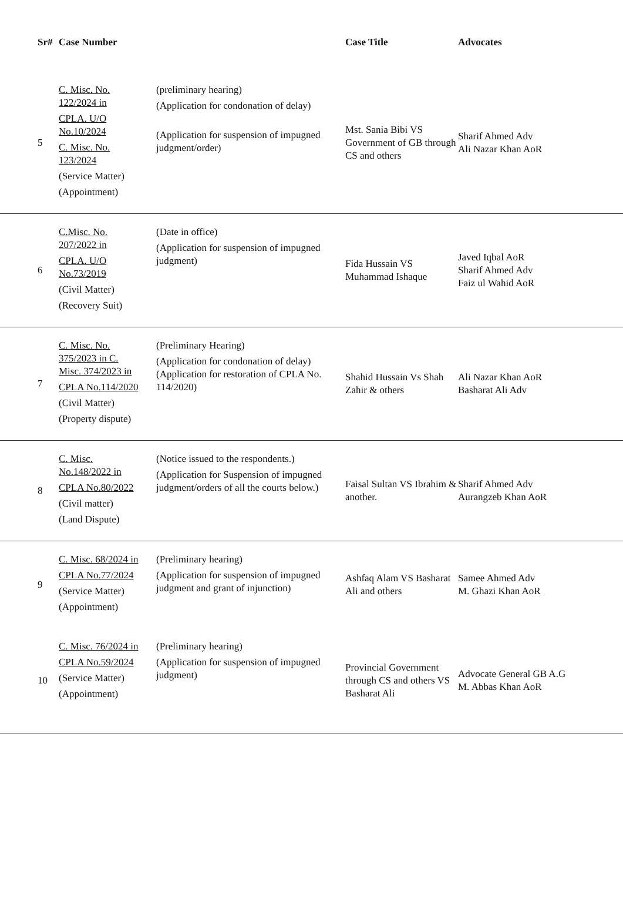| Sr# | Case Number | | Case Title | Advocates |
| --- | --- | --- | --- | --- |
| 5 | C. Misc. No. 122/2024 in CPLA. U/O No.10/2024 C. Misc. No. 123/2024 (Service Matter) (Appointment) | (preliminary hearing) (Application for condonation of delay) (Application for suspension of impugned judgment/order) | Mst. Sania Bibi VS Government of GB through CS and others | Sharif Ahmed Adv Ali Nazar Khan AoR |
| 6 | C.Misc. No. 207/2022 in CPLA. U/O No.73/2019 (Civil Matter) (Recovery Suit) | (Date in office) (Application for suspension of impugned judgment) | Fida Hussain VS Muhammad Ishaque | Javed Iqbal AoR Sharif Ahmed Adv Faiz ul Wahid AoR |
| 7 | C. Misc. No. 375/2023 in C. Misc. 374/2023 in CPLA No.114/2020 (Civil Matter) (Property dispute) | (Preliminary Hearing) (Application for condonation of delay) (Application for restoration of CPLA No. 114/2020) | Shahid Hussain Vs Shah Zahir & others | Ali Nazar Khan AoR Basharat Ali Adv |
| 8 | C. Misc. No.148/2022 in CPLA No.80/2022 (Civil matter) (Land Dispute) | (Notice issued to the respondents.) (Application for Suspension of impugned judgment/orders of all the courts below.) | Faisal Sultan VS Ibrahim & another. | Sharif Ahmed Adv Aurangzeb Khan AoR |
| 9 | C. Misc. 68/2024 in CPLA No.77/2024 (Service Matter) (Appointment) | (Preliminary hearing) (Application for suspension of impugned judgment and grant of injunction) | Ashfaq Alam VS Basharat Ali and others | Samee Ahmed Adv M. Ghazi Khan AoR |
| 10 | C. Misc. 76/2024 in CPLA No.59/2024 (Service Matter) (Appointment) | (Preliminary hearing) (Application for suspension of impugned judgment) | Provincial Government through CS and others VS Basharat Ali | Advocate General GB A.G M. Abbas Khan AoR |